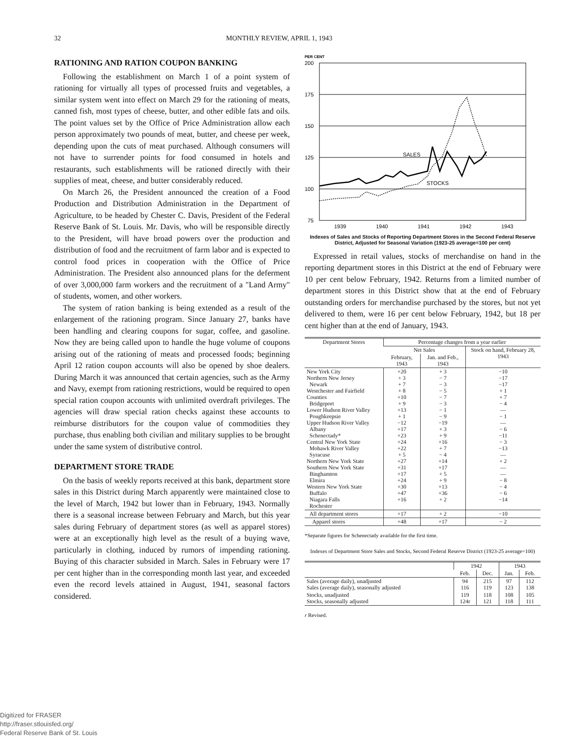32 MONTHLY REVIEW, APRIL 1, 1943
RATIONING AND RATION COUPON BANKING
Following the establishment on March 1 of a point system of rationing for virtually all types of processed fruits and vegetables, a similar system went into effect on March 29 for the rationing of meats, canned fish, most types of cheese, butter, and other edible fats and oils. The point values set by the Office of Price Administration allow each person approximately two pounds of meat, butter, and cheese per week, depending upon the cuts of meat purchased. Although consumers will not have to surrender points for food consumed in hotels and restaurants, such establishments will be rationed directly with their supplies of meat, cheese, and butter considerably reduced.
On March 26, the President announced the creation of a Food Production and Distribution Administration in the Department of Agriculture, to be headed by Chester C. Davis, President of the Federal Reserve Bank of St. Louis. Mr. Davis, who will be responsible directly to the President, will have broad powers over the production and distribution of food and the recruitment of farm labor and is expected to control food prices in cooperation with the Office of Price Administration. The President also announced plans for the deferment of over 3,000,000 farm workers and the recruitment of a "Land Army" of students, women, and other workers.
The system of ration banking is being extended as a result of the enlargement of the rationing program. Since January 27, banks have been handling and clearing coupons for sugar, coffee, and gasoline. Now they are being called upon to handle the huge volume of coupons arising out of the rationing of meats and processed foods; beginning April 12 ration coupon accounts will also be opened by shoe dealers. During March it was announced that certain agencies, such as the Army and Navy, exempt from rationing restrictions, would be required to open special ration coupon accounts with unlimited overdraft privileges. The agencies will draw special ration checks against these accounts to reimburse distributors for the coupon value of commodities they purchase, thus enabling both civilian and military supplies to be brought under the same system of distributive control.
DEPARTMENT STORE TRADE
On the basis of weekly reports received at this bank, department store sales in this District during March apparently were maintained close to the level of March, 1942 but lower than in February, 1943. Normally there is a seasonal increase between February and March, but this year sales during February of department stores (as well as apparel stores) were at an exceptionally high level as the result of a buying wave, particularly in clothing, induced by rumors of impending rationing. Buying of this character subsided in March. Sales in February were 17 per cent higher than in the corresponding month last year, and exceeded even the record levels attained in August, 1941, seasonal factors considered.
PER CENT
200
175
150
125
100
75
1939
1940
1941
1942
1943
SALES
STOCKS
Indexes of Sales and Stocks of Reporting Department Stores in the Second Federal Reserve District, Adjusted for Seasonal Variation (1923-25 average=100 per cent)
Expressed in retail values, stocks of merchandise on hand in the reporting department stores in this District at the end of February were 10 per cent below February, 1942. Returns from a limited number of department stores in this District show that at the end of February outstanding orders for merchandise purchased by the stores, but not yet delivered to them, were 16 per cent below February, 1942, but 18 per cent higher than at the end of January, 1943.
| Department Stores | Percentage changes from a year earlier | | |
| --- | --- | --- | --- |
| | Net Sales | | Stock on hand, February 28, 1943 |
| | February, 1943 | Jan. and Feb., 1943 | |
| New York City Northern New Jersey Newark Westchester and Fairfield Counties Bridgeport Lower Hudson River Valley Poughkeepsie Upper Hudson River Valley Albany Schenectady* Central New York State Mohawk River Valley Syracuse Northern New York State Southern New York State Binghamton Elmira Western New York State Buffalo Niagara Falls Rochester | +20 + 3 + 7 + 8 +10 + 9 +13 + 1 −12 +17 +23 +24 +22 + 5 +27 +31 +17 +24 +30 +47 +16 | + 3 − 7 − 3 − 5 − 7 − 3 − 1 − 9 −19 + 3 + 9 +16 + 7 − 4 +14 +17 + 5 + 9 +13 +36 + 2 | −10 −17 −17 + 1 + 7 − 4 — − 1 — − 6 −11 − 3 −13 — + 2 — — − 8 − 4 − 6 −14 |
| All department stores | +17 | + 2 | −10 |
| Apparel stores | +48 | +17 | − 2 |
*Separate figures for Schenectady available for the first time.
Indexes of Department Store Sales and Stocks, Second Federal Reserve District (1923-25 average=100)
| | 1942 | | 1943 | |
| --- | --- | --- | --- | --- |
| | Feb. | Dec. | Jan. | Feb. |
| Sales (average daily), unadjusted Sales (average daily), seasonally adjusted | 94 116 | 215 119 | 97 123 | 112 138 |
| Stocks, unadjusted Stocks, seasonally adjusted | 119 124r | 118 121 | 108 118 | 105 111 |
r Revised.
Digitized for FRASER
http://fraser.stlouisfed.org/
Federal Reserve Bank of St. Louis